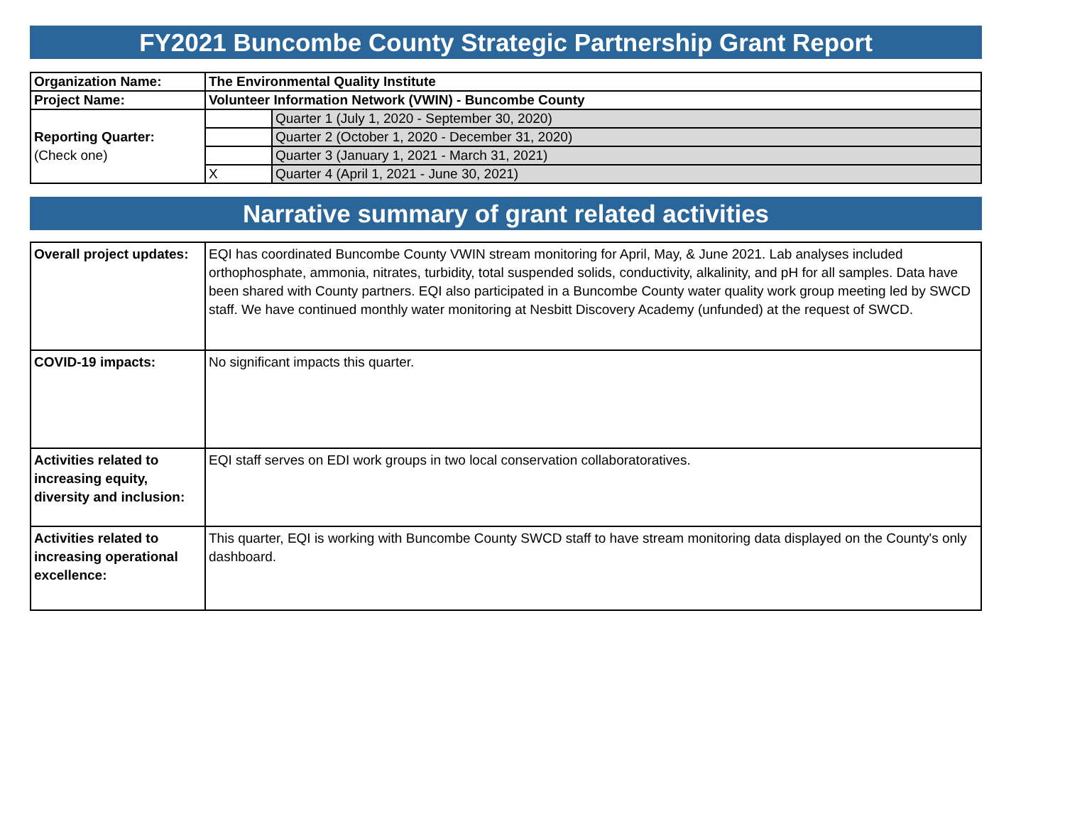FY2021 Buncombe County Strategic Partnership Grant Report
| Organization Name: | The Environmental Quality Institute | |
| Project Name: | Volunteer Information Network (VWIN) - Buncombe County | |
| Reporting Quarter: (Check one) | | Quarter 1 (July 1, 2020 - September 30, 2020) |
| | | Quarter 2 (October 1, 2020 - December 31, 2020) |
| | | Quarter 3 (January 1, 2021 - March 31, 2021) |
| | X | Quarter 4 (April 1, 2021 - June 30, 2021) |
Narrative summary of grant related activities
| Overall project updates: | EQI has coordinated Buncombe County VWIN stream monitoring for April, May, & June 2021. Lab analyses included orthophosphate, ammonia, nitrates, turbidity, total suspended solids, conductivity, alkalinity, and pH for all samples. Data have been shared with County partners. EQI also participated in a Buncombe County water quality work group meeting led by SWCD staff. We have continued monthly water monitoring at Nesbitt Discovery Academy (unfunded) at the request of SWCD. |
| COVID-19 impacts: | No significant impacts this quarter. |
| Activities related to increasing equity, diversity and inclusion: | EQI staff serves on EDI work groups in two local conservation collaboratoratives. |
| Activities related to increasing operational excellence: | This quarter, EQI is working with Buncombe County SWCD staff to have stream monitoring data displayed on the County's only dashboard. |